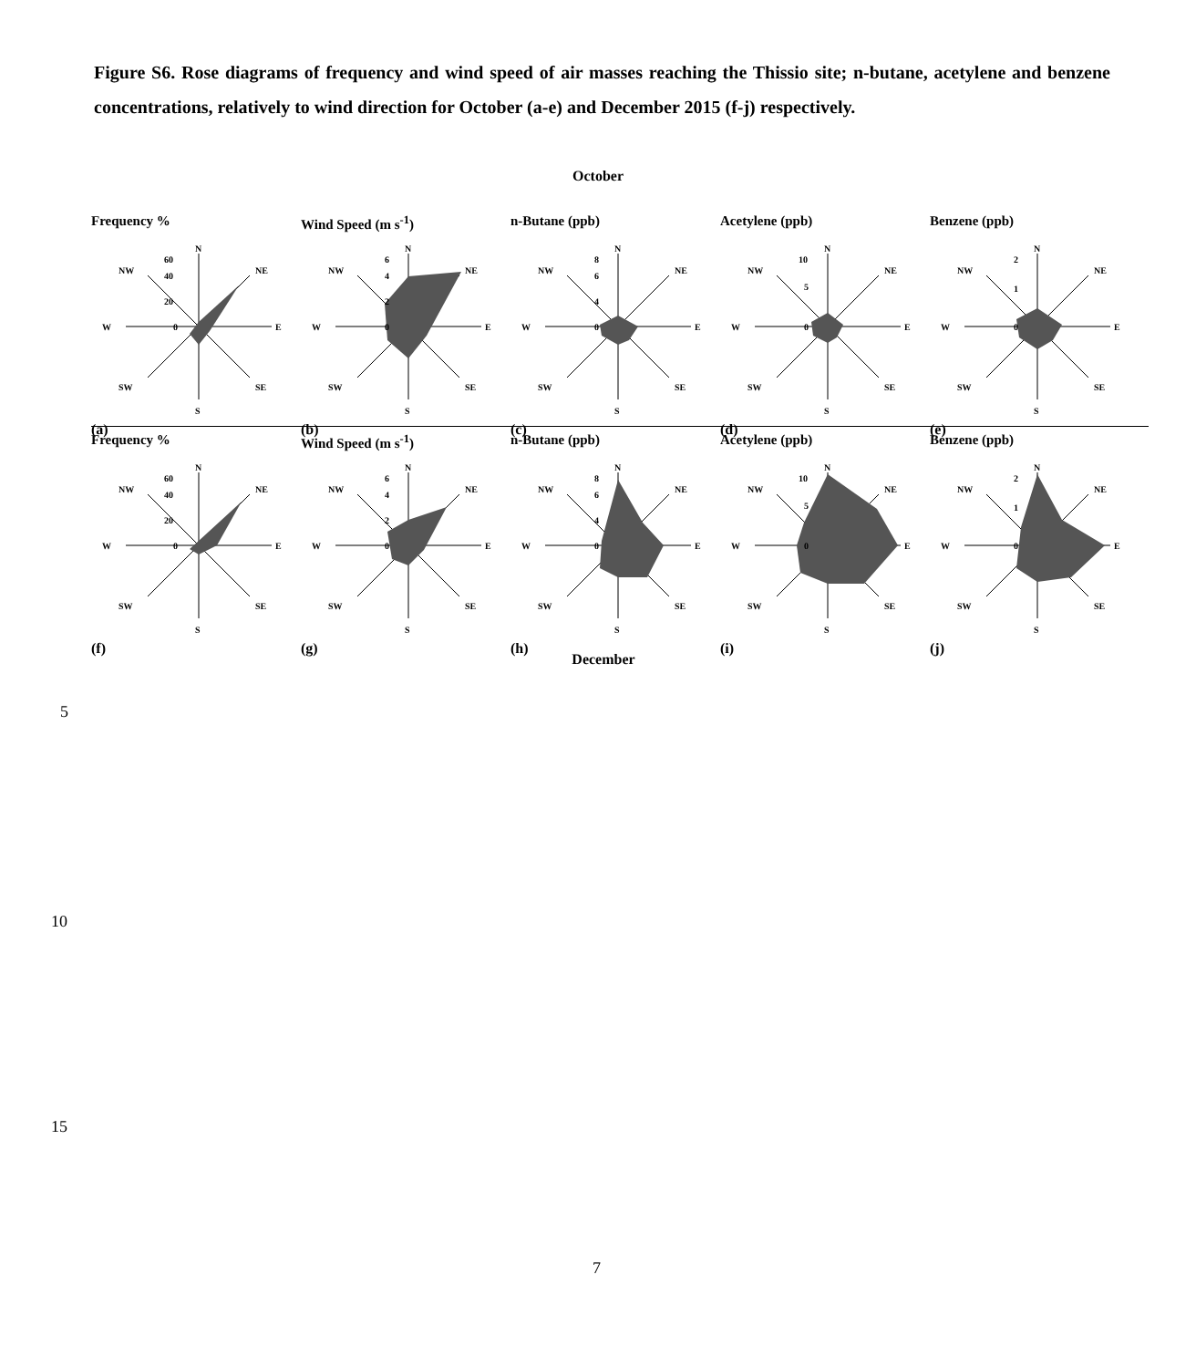Figure S6. Rose diagrams of frequency and wind speed of air masses reaching the Thissio site; n-butane, acetylene and benzene concentrations, relatively to wind direction for October (a-e) and December 2015 (f-j) respectively.
October
Frequency %
N
NE
E
SE
S
SW
W
NW
60
40
20
0
(a)
Wind Speed (m s<sup>-1</sup>)
N
NE
E
SE
S
SW
W
NW
6
4
2
0
(b)
n-Butane (ppb)
N
NE
E
SE
S
SW
W
NW
8
6
4
0
(c)
Acetylene (ppb)
N
NE
E
SE
S
SW
W
NW
10
5
0
(d)
Benzene (ppb)
N
NE
E
SE
S
SW
W
NW
2
1
0
(e)
Frequency %
N
NE
E
SE
S
SW
W
NW
60
40
20
0
(f)
Wind Speed (m s<sup>-1</sup>)
N
NE
E
SE
S
SW
W
NW
6
4
2
0
(g)
n-Butane (ppb)
N
NE
E
SE
S
SW
W
NW
8
6
4
0
(h)
Acetylene (ppb)
N
NE
E
SE
S
SW
W
NW
10
5
0
(i)
Benzene (ppb)
N
NE
E
SE
S
SW
W
NW
2
1
0
(j)
December
5
10
15
7